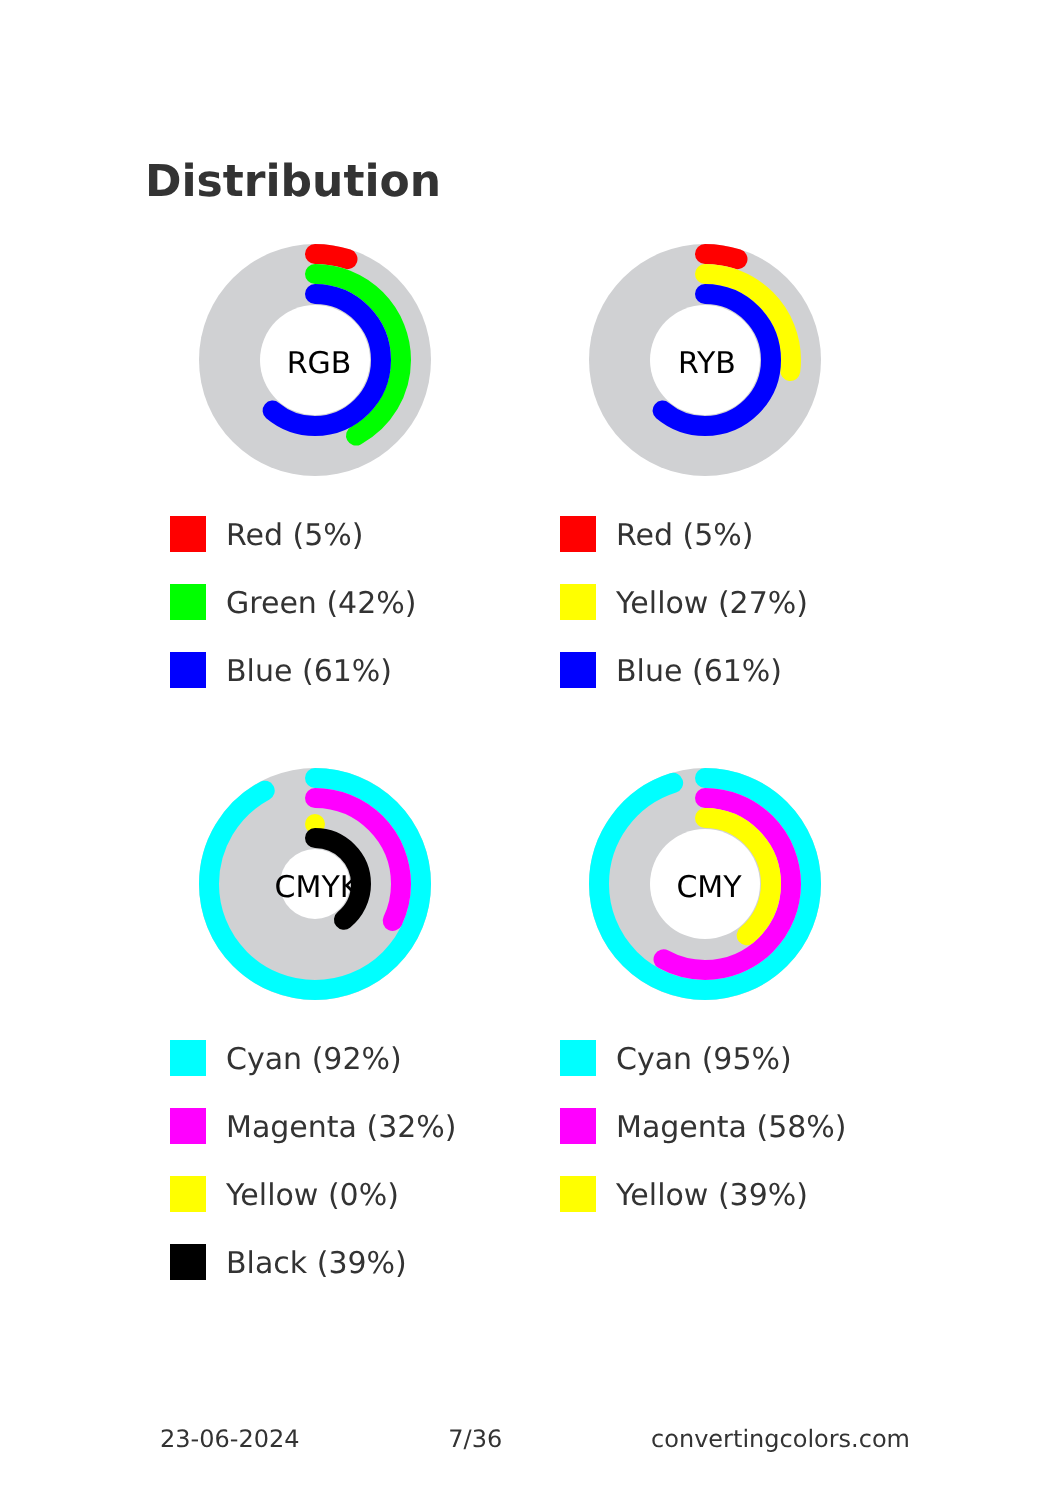Distribution
RGB
Red (5%)
Green (42%)
Blue (61%)
RYB
Red (5%)
Yellow (27%)
Blue (61%)
CMYK
Cyan (92%)
Magenta (32%)
Yellow (0%)
Black (39%)
CMY
Cyan (95%)
Magenta (58%)
Yellow (39%)
23-06-2024 7/36 convertingcolors.com